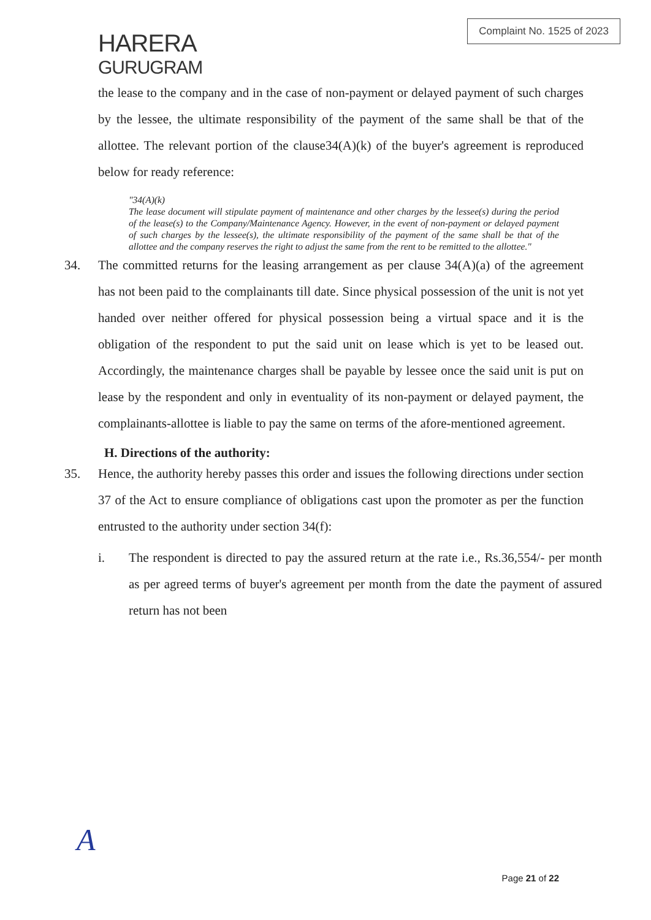HARERA
GURUGRAM
Complaint No. 1525 of 2023
the lease to the company and in the case of non-payment or delayed payment of such charges by the lessee, the ultimate responsibility of the payment of the same shall be that of the allottee. The relevant portion of the clause34(A)(k) of the buyer's agreement is reproduced below for ready reference:
"34(A)(k)
The lease document will stipulate payment of maintenance and other charges by the lessee(s) during the period of the lease(s) to the Company/Maintenance Agency. However, in the event of non-payment or delayed payment of such charges by the lessee(s), the ultimate responsibility of the payment of the same shall be that of the allottee and the company reserves the right to adjust the same from the rent to be remitted to the allottee."
34. The committed returns for the leasing arrangement as per clause 34(A)(a) of the agreement has not been paid to the complainants till date. Since physical possession of the unit is not yet handed over neither offered for physical possession being a virtual space and it is the obligation of the respondent to put the said unit on lease which is yet to be leased out. Accordingly, the maintenance charges shall be payable by lessee once the said unit is put on lease by the respondent and only in eventuality of its non-payment or delayed payment, the complainants-allottee is liable to pay the same on terms of the afore-mentioned agreement.
H. Directions of the authority:
35. Hence, the authority hereby passes this order and issues the following directions under section 37 of the Act to ensure compliance of obligations cast upon the promoter as per the function entrusted to the authority under section 34(f):
i. The respondent is directed to pay the assured return at the rate i.e., Rs.36,554/- per month as per agreed terms of buyer's agreement per month from the date the payment of assured return has not been
A
Page 21 of 22